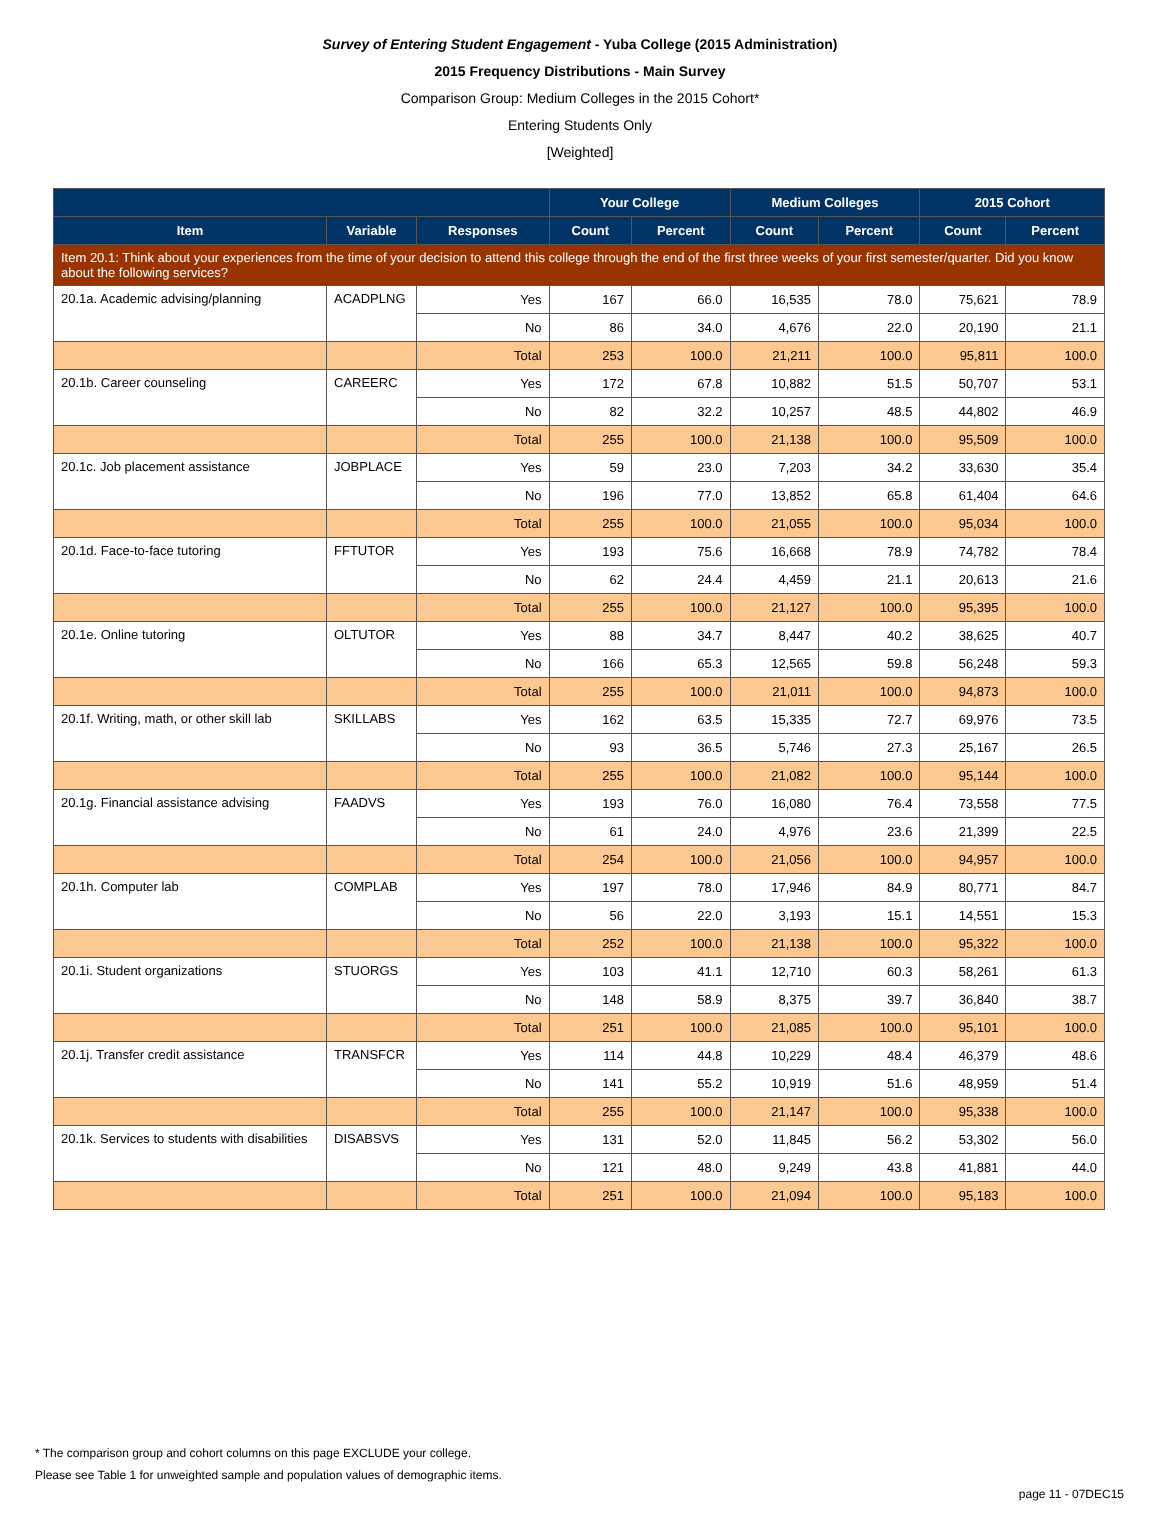Survey of Entering Student Engagement - Yuba College (2015 Administration)
2015 Frequency Distributions - Main Survey
Comparison Group: Medium Colleges in the 2015 Cohort*
Entering Students Only
[Weighted]
| | | | Your College | | Medium Colleges | | 2015 Cohort | |
| --- | --- | --- | --- | --- | --- | --- | --- | --- |
| Item | Variable | Responses | Count | Percent | Count | Percent | Count | Percent |
| Item 20.1: Think about your experiences from the time of your decision to attend this college through the end of the first three weeks of your first semester/quarter. Did you know about the following services? | | | | | | | | |
| 20.1a. Academic advising/planning | ACADPLNG | Yes | 167 | 66.0 | 16,535 | 78.0 | 75,621 | 78.9 |
| | | No | 86 | 34.0 | 4,676 | 22.0 | 20,190 | 21.1 |
| | | Total | 253 | 100.0 | 21,211 | 100.0 | 95,811 | 100.0 |
| 20.1b. Career counseling | CAREERC | Yes | 172 | 67.8 | 10,882 | 51.5 | 50,707 | 53.1 |
| | | No | 82 | 32.2 | 10,257 | 48.5 | 44,802 | 46.9 |
| | | Total | 255 | 100.0 | 21,138 | 100.0 | 95,509 | 100.0 |
| 20.1c. Job placement assistance | JOBPLACE | Yes | 59 | 23.0 | 7,203 | 34.2 | 33,630 | 35.4 |
| | | No | 196 | 77.0 | 13,852 | 65.8 | 61,404 | 64.6 |
| | | Total | 255 | 100.0 | 21,055 | 100.0 | 95,034 | 100.0 |
| 20.1d. Face-to-face tutoring | FFTUTOR | Yes | 193 | 75.6 | 16,668 | 78.9 | 74,782 | 78.4 |
| | | No | 62 | 24.4 | 4,459 | 21.1 | 20,613 | 21.6 |
| | | Total | 255 | 100.0 | 21,127 | 100.0 | 95,395 | 100.0 |
| 20.1e. Online tutoring | OLTUTOR | Yes | 88 | 34.7 | 8,447 | 40.2 | 38,625 | 40.7 |
| | | No | 166 | 65.3 | 12,565 | 59.8 | 56,248 | 59.3 |
| | | Total | 255 | 100.0 | 21,011 | 100.0 | 94,873 | 100.0 |
| 20.1f. Writing, math, or other skill lab | SKILLABS | Yes | 162 | 63.5 | 15,335 | 72.7 | 69,976 | 73.5 |
| | | No | 93 | 36.5 | 5,746 | 27.3 | 25,167 | 26.5 |
| | | Total | 255 | 100.0 | 21,082 | 100.0 | 95,144 | 100.0 |
| 20.1g. Financial assistance advising | FAADVS | Yes | 193 | 76.0 | 16,080 | 76.4 | 73,558 | 77.5 |
| | | No | 61 | 24.0 | 4,976 | 23.6 | 21,399 | 22.5 |
| | | Total | 254 | 100.0 | 21,056 | 100.0 | 94,957 | 100.0 |
| 20.1h. Computer lab | COMPLAB | Yes | 197 | 78.0 | 17,946 | 84.9 | 80,771 | 84.7 |
| | | No | 56 | 22.0 | 3,193 | 15.1 | 14,551 | 15.3 |
| | | Total | 252 | 100.0 | 21,138 | 100.0 | 95,322 | 100.0 |
| 20.1i. Student organizations | STUORGS | Yes | 103 | 41.1 | 12,710 | 60.3 | 58,261 | 61.3 |
| | | No | 148 | 58.9 | 8,375 | 39.7 | 36,840 | 38.7 |
| | | Total | 251 | 100.0 | 21,085 | 100.0 | 95,101 | 100.0 |
| 20.1j. Transfer credit assistance | TRANSFCR | Yes | 114 | 44.8 | 10,229 | 48.4 | 46,379 | 48.6 |
| | | No | 141 | 55.2 | 10,919 | 51.6 | 48,959 | 51.4 |
| | | Total | 255 | 100.0 | 21,147 | 100.0 | 95,338 | 100.0 |
| 20.1k. Services to students with disabilities | DISABSVS | Yes | 131 | 52.0 | 11,845 | 56.2 | 53,302 | 56.0 |
| | | No | 121 | 48.0 | 9,249 | 43.8 | 41,881 | 44.0 |
| | | Total | 251 | 100.0 | 21,094 | 100.0 | 95,183 | 100.0 |
* The comparison group and cohort columns on this page EXCLUDE your college.
Please see Table 1 for unweighted sample and population values of demographic items.
page 11 - 07DEC15